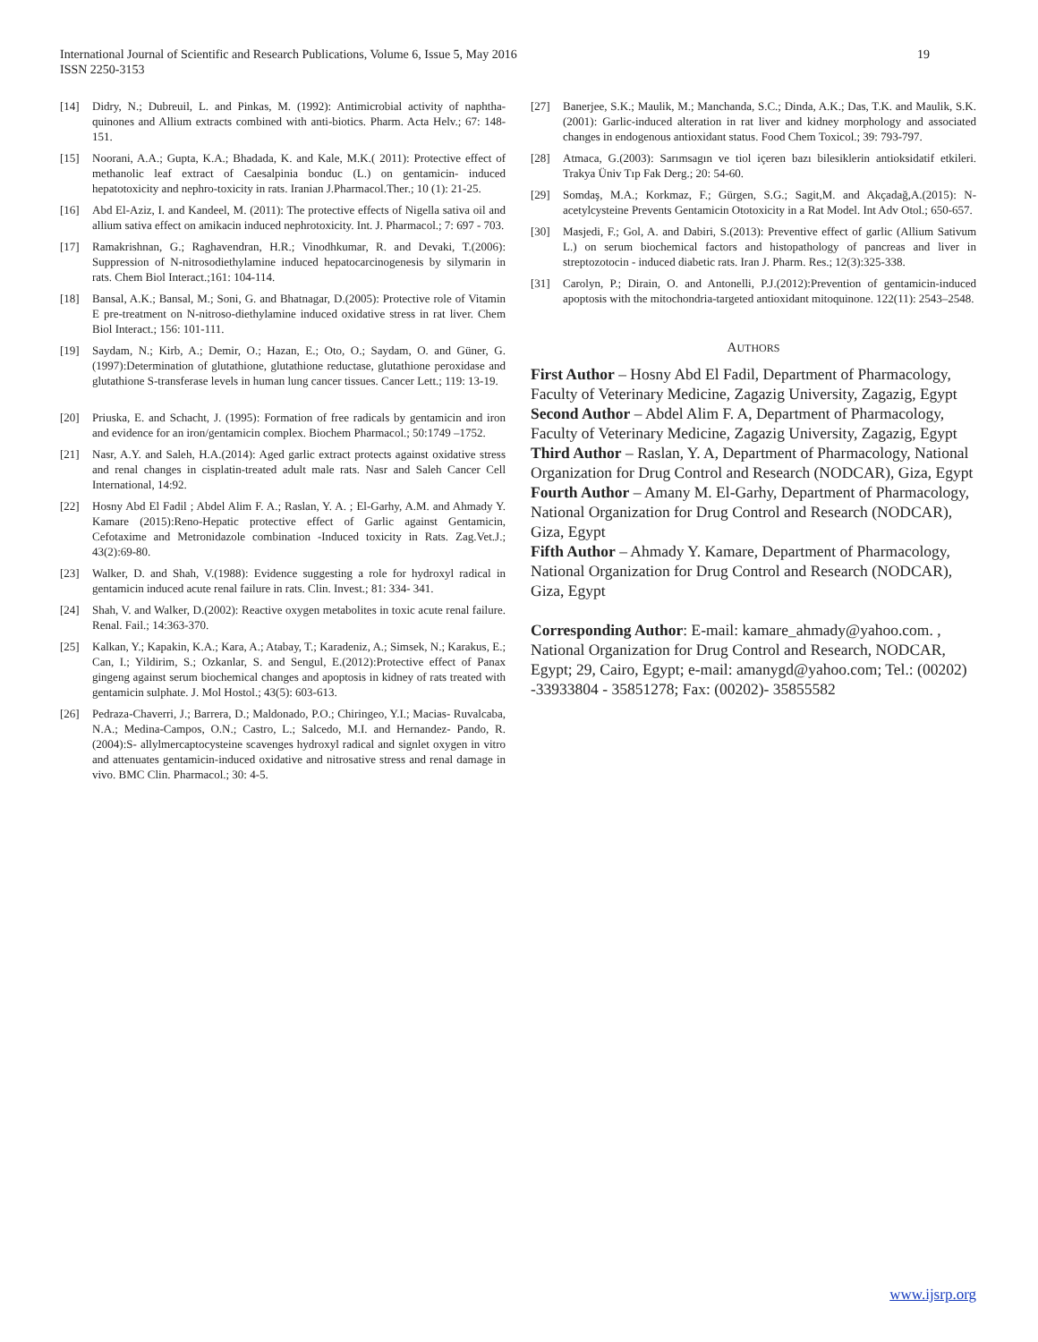19 International Journal of Scientific and Research Publications, Volume 6, Issue 5, May 2016
ISSN 2250-3153
[14] Didry, N.; Dubreuil, L. and Pinkas, M. (1992): Antimicrobial activity of naphtha-quinones and Allium extracts combined with anti-biotics. Pharm. Acta Helv.; 67: 148-151.
[15] Noorani, A.A.; Gupta, K.A.; Bhadada, K. and Kale, M.K.( 2011): Protective effect of methanolic leaf extract of Caesalpinia bonduc (L.) on gentamicin- induced hepatotoxicity and nephro-toxicity in rats. Iranian J.Pharmacol.Ther.; 10 (1): 21-25.
[16] Abd El-Aziz, I. and Kandeel, M. (2011): The protective effects of Nigella sativa oil and allium sativa effect on amikacin induced nephrotoxicity. Int. J. Pharmacol.; 7: 697 - 703.
[17] Ramakrishnan, G.; Raghavendran, H.R.; Vinodhkumar, R. and Devaki, T.(2006): Suppression of N-nitrosodiethylamine induced hepatocarcinogenesis by silymarin in rats. Chem Biol Interact.;161: 104-114.
[18] Bansal, A.K.; Bansal, M.; Soni, G. and Bhatnagar, D.(2005): Protective role of Vitamin E pre-treatment on N-nitroso-diethylamine induced oxidative stress in rat liver. Chem Biol Interact.; 156: 101-111.
[19] Saydam, N.; Kirb, A.; Demir, O.; Hazan, E.; Oto, O.; Saydam, O. and Güner, G.(1997):Determination of glutathione, glutathione reductase, glutathione peroxidase and glutathione S-transferase levels in human lung cancer tissues. Cancer Lett.; 119: 13-19.
[20] Priuska, E. and Schacht, J. (1995): Formation of free radicals by gentamicin and iron and evidence for an iron/gentamicin complex. Biochem Pharmacol.; 50:1749 –1752.
[21] Nasr, A.Y. and Saleh, H.A.(2014): Aged garlic extract protects against oxidative stress and renal changes in cisplatin-treated adult male rats. Nasr and Saleh Cancer Cell International, 14:92.
[22] Hosny Abd El Fadil ; Abdel Alim F. A.; Raslan, Y. A. ; El-Garhy, A.M. and Ahmady Y. Kamare (2015):Reno-Hepatic protective effect of Garlic against Gentamicin, Cefotaxime and Metronidazole combination -Induced toxicity in Rats. Zag.Vet.J.; 43(2):69-80.
[23] Walker, D. and Shah, V.(1988): Evidence suggesting a role for hydroxyl radical in gentamicin induced acute renal failure in rats. Clin. Invest.; 81: 334- 341.
[24] Shah, V. and Walker, D.(2002): Reactive oxygen metabolites in toxic acute renal failure. Renal. Fail.; 14:363-370.
[25] Kalkan, Y.; Kapakin, K.A.; Kara, A.; Atabay, T.; Karadeniz, A.; Simsek, N.; Karakus, E.; Can, I.; Yildirim, S.; Ozkanlar, S. and Sengul, E.(2012):Protective effect of Panax gingeng against serum biochemical changes and apoptosis in kidney of rats treated with gentamicin sulphate. J. Mol Hostol.; 43(5): 603-613.
[26] Pedraza-Chaverri, J.; Barrera, D.; Maldonado, P.O.; Chiringeo, Y.I.; Macias- Ruvalcaba, N.A.; Medina-Campos, O.N.; Castro, L.; Salcedo, M.I. and Hernandez- Pando, R.(2004):S- allylmercaptocysteine scavenges hydroxyl radical and signlet oxygen in vitro and attenuates gentamicin-induced oxidative and nitrosative stress and renal damage in vivo. BMC Clin. Pharmacol.; 30: 4-5.
[27] Banerjee, S.K.; Maulik, M.; Manchanda, S.C.; Dinda, A.K.; Das, T.K. and Maulik, S.K.(2001): Garlic-induced alteration in rat liver and kidney morphology and associated changes in endogenous antioxidant status. Food Chem Toxicol.; 39: 793-797.
[28] Atmaca, G.(2003): Sarımsagın ve tiol içeren bazı bilesiklerin antioksidatif etkileri. Trakya Üniv Tıp Fak Derg.; 20: 54-60.
[29] Somdaş, M.A.; Korkmaz, F.; Gürgen, S.G.; Sagit,M. and Akçadağ,A.(2015): N-acetylcysteine Prevents Gentamicin Ototoxicity in a Rat Model. Int Adv Otol.; 650-657.
[30] Masjedi, F.; Gol, A. and Dabiri, S.(2013): Preventive effect of garlic (Allium Sativum L.) on serum biochemical factors and histopathology of pancreas and liver in streptozotocin - induced diabetic rats. Iran J. Pharm. Res.; 12(3):325-338.
[31] Carolyn, P.; Dirain, O. and Antonelli, P.J.(2012):Prevention of gentamicin-induced apoptosis with the mitochondria-targeted antioxidant mitoquinone. 122(11): 2543–2548.
AUTHORS
First Author – Hosny Abd El Fadil, Department of Pharmacology, Faculty of Veterinary Medicine, Zagazig University, Zagazig, Egypt
Second Author – Abdel Alim F. A, Department of Pharmacology, Faculty of Veterinary Medicine, Zagazig University, Zagazig, Egypt
Third Author – Raslan, Y. A, Department of Pharmacology, National Organization for Drug Control and Research (NODCAR), Giza, Egypt
Fourth Author – Amany M. El-Garhy, Department of Pharmacology, National Organization for Drug Control and Research (NODCAR), Giza, Egypt
Fifth Author – Ahmady Y. Kamare, Department of Pharmacology, National Organization for Drug Control and Research (NODCAR), Giza, Egypt
Corresponding Author: E-mail: kamare_ahmady@yahoo.com. , National Organization for Drug Control and Research, NODCAR, Egypt; 29, Cairo, Egypt; e-mail: amanygd@yahoo.com; Tel.: (00202) -33933804 - 35851278; Fax: (00202)- 35855582
www.ijsrp.org